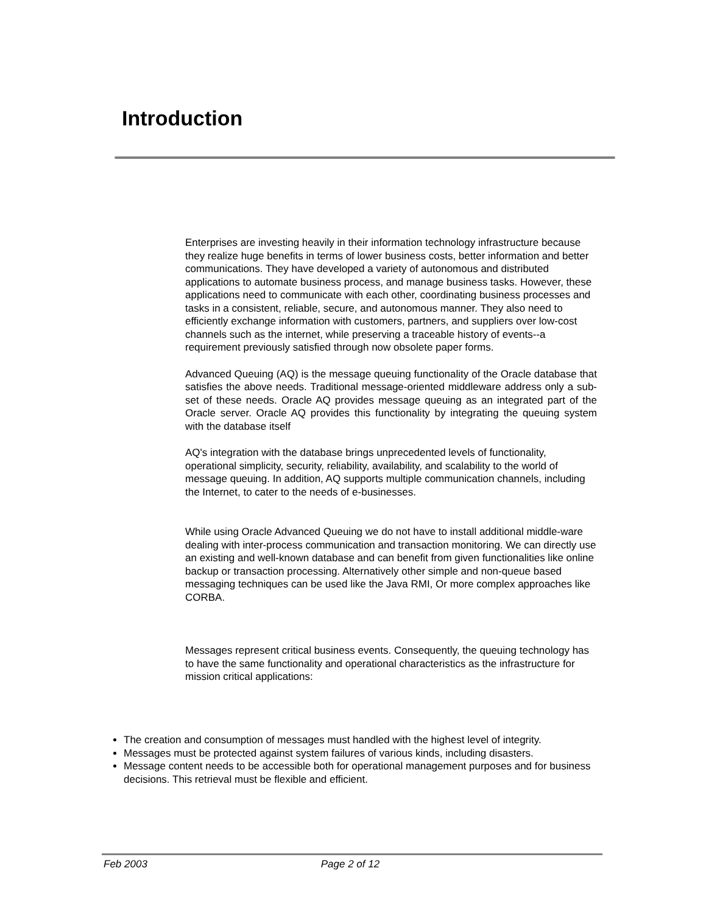Introduction
Enterprises are investing heavily in their information technology infrastructure because they realize huge benefits in terms of lower business costs, better information and better communications. They have developed a variety of autonomous and distributed applications to automate business process, and manage business tasks. However, these applications need to communicate with each other, coordinating business processes and tasks in a consistent, reliable, secure, and autonomous manner. They also need to efficiently exchange information with customers, partners, and suppliers over low-cost channels such as the internet, while preserving a traceable history of events--a requirement previously satisfied through now obsolete paper forms.
Advanced Queuing (AQ) is the message queuing functionality of the Oracle database that satisfies the above needs. Traditional message-oriented middleware address only a sub-set of these needs. Oracle AQ provides message queuing as an integrated part of the Oracle server. Oracle AQ provides this functionality by integrating the queuing system with the database itself
AQ's integration with the database brings unprecedented levels of functionality, operational simplicity, security, reliability, availability, and scalability to the world of message queuing. In addition, AQ supports multiple communication channels, including the Internet, to cater to the needs of e-businesses.
While using Oracle Advanced Queuing we do not have to install additional middle-ware dealing with inter-process communication and transaction monitoring. We can directly use an existing and well-known database and can benefit from given functionalities like online backup or transaction processing. Alternatively other simple and non-queue based messaging techniques can be used like the Java RMI, Or more complex approaches like CORBA.
Messages represent critical business events. Consequently, the queuing technology has to have the same functionality and operational characteristics as the infrastructure for mission critical applications:
The creation and consumption of messages must handled with the highest level of integrity.
Messages must be protected against system failures of various kinds, including disasters.
Message content needs to be accessible both for operational management purposes and for business decisions. This retrieval must be flexible and efficient.
Feb 2003 Page 2 of 12